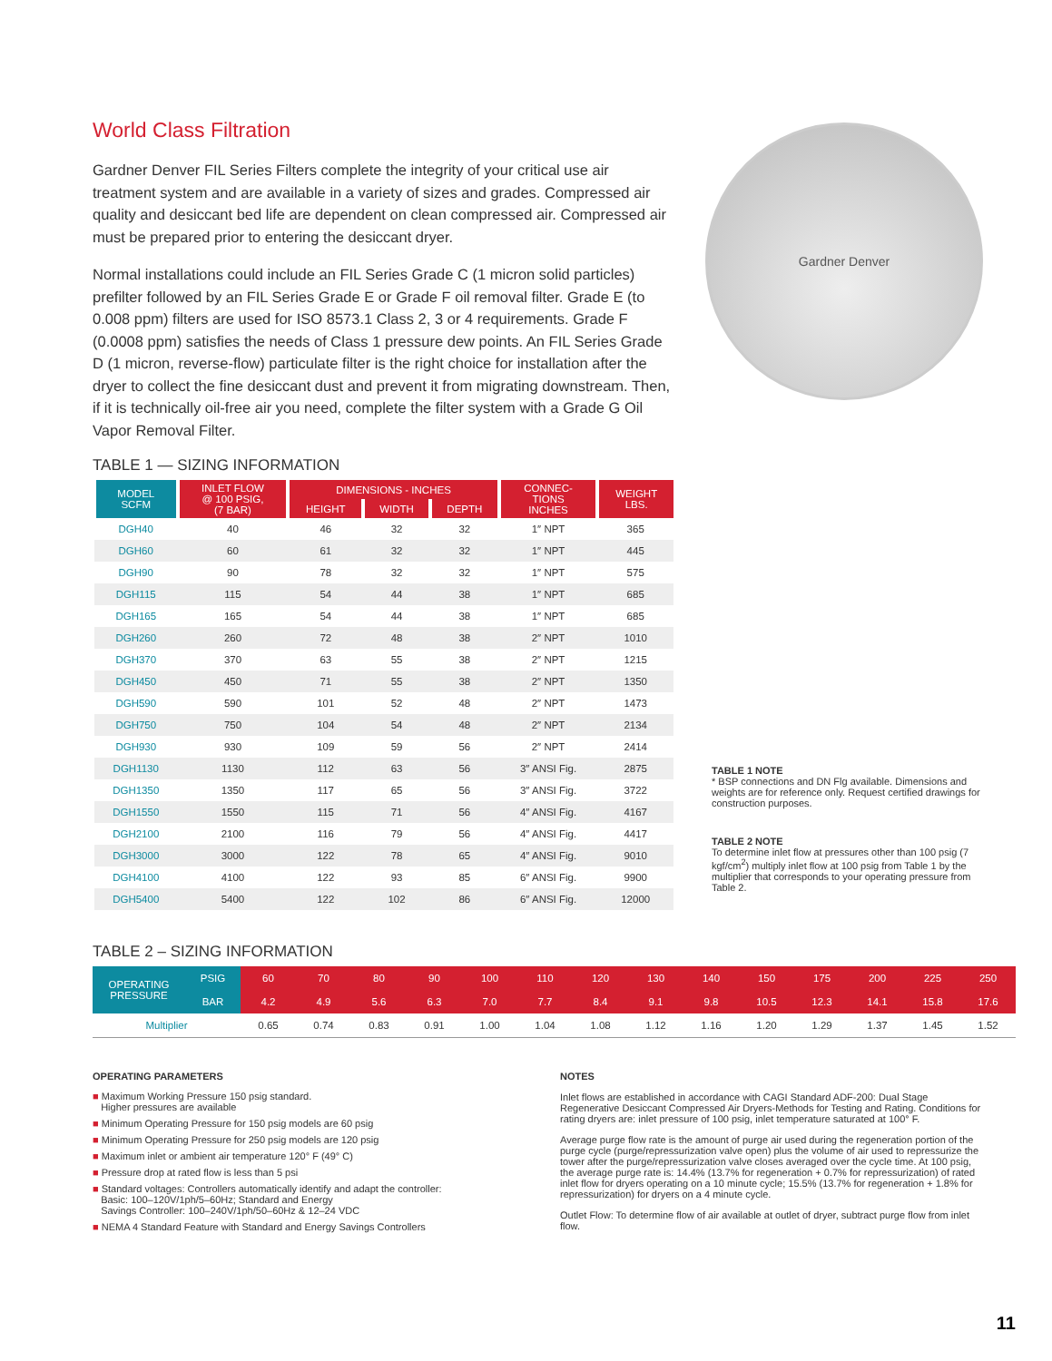World Class Filtration
Gardner Denver FIL Series Filters complete the integrity of your critical use air treatment system and are available in a variety of sizes and grades. Compressed air quality and desiccant bed life are dependent on clean compressed air. Compressed air must be prepared prior to entering the desiccant dryer.
Normal installations could include an FIL Series Grade C (1 micron solid particles) prefilter followed by an FIL Series Grade E or Grade F oil removal filter. Grade E (to 0.008 ppm) filters are used for ISO 8573.1 Class 2, 3 or 4 requirements. Grade F (0.0008 ppm) satisfies the needs of Class 1 pressure dew points. An FIL Series Grade D (1 micron, reverse-flow) particulate filter is the right choice for installation after the dryer to collect the fine desiccant dust and prevent it from migrating downstream. Then, if it is technically oil-free air you need, complete the filter system with a Grade G Oil Vapor Removal Filter.
Gardner Denver
TABLE 1 — SIZING INFORMATION
| MODEL SCFM | INLET FLOW @ 100 PSIG, (7 BAR) | DIMENSIONS - INCHES | | | CONNEC- TIONS INCHES | WEIGHT LBS. |
| --- | --- | --- | --- | --- | --- | --- |
| | | HEIGHT | WIDTH | DEPTH | | |
| DGH40 | 40 | 46 | 32 | 32 | 1″ NPT | 365 |
| DGH60 | 60 | 61 | 32 | 32 | 1″ NPT | 445 |
| DGH90 | 90 | 78 | 32 | 32 | 1″ NPT | 575 |
| DGH115 | 115 | 54 | 44 | 38 | 1″ NPT | 685 |
| DGH165 | 165 | 54 | 44 | 38 | 1″ NPT | 685 |
| DGH260 | 260 | 72 | 48 | 38 | 2″ NPT | 1010 |
| DGH370 | 370 | 63 | 55 | 38 | 2″ NPT | 1215 |
| DGH450 | 450 | 71 | 55 | 38 | 2″ NPT | 1350 |
| DGH590 | 590 | 101 | 52 | 48 | 2″ NPT | 1473 |
| DGH750 | 750 | 104 | 54 | 48 | 2″ NPT | 2134 |
| DGH930 | 930 | 109 | 59 | 56 | 2″ NPT | 2414 |
| DGH1130 | 1130 | 112 | 63 | 56 | 3″ ANSI Fig. | 2875 |
| DGH1350 | 1350 | 117 | 65 | 56 | 3″ ANSI Fig. | 3722 |
| DGH1550 | 1550 | 115 | 71 | 56 | 4″ ANSI Fig. | 4167 |
| DGH2100 | 2100 | 116 | 79 | 56 | 4″ ANSI Fig. | 4417 |
| DGH3000 | 3000 | 122 | 78 | 65 | 4″ ANSI Fig. | 9010 |
| DGH4100 | 4100 | 122 | 93 | 85 | 6″ ANSI Fig. | 9900 |
| DGH5400 | 5400 | 122 | 102 | 86 | 6″ ANSI Fig. | 12000 |
TABLE 1 NOTE
* BSP connections and DN Flg available. Dimensions and weights are for reference only. Request certified drawings for construction purposes.
TABLE 2 NOTE
To determine inlet flow at pressures other than 100 psig (7 kgf/cm<sup>2</sup>) multiply inlet flow at 100 psig from Table 1 by the multiplier that corresponds to your operating pressure from Table 2.
TABLE 2 – SIZING INFORMATION
| OPERATING PRESSURE | PSIG | 60 | 70 | 80 | 90 | 100 | 110 | 120 | 130 | 140 | 150 | 175 | 200 | 225 | 250 |
| | BAR | 4.2 | 4.9 | 5.6 | 6.3 | 7.0 | 7.7 | 8.4 | 9.1 | 9.8 | 10.5 | 12.3 | 14.1 | 15.8 | 17.6 |
| Multiplier | | 0.65 | 0.74 | 0.83 | 0.91 | 1.00 | 1.04 | 1.08 | 1.12 | 1.16 | 1.20 | 1.29 | 1.37 | 1.45 | 1.52 |
OPERATING PARAMETERS
■ Maximum Working Pressure 150 psig standard.
Higher pressures are available
■ Minimum Operating Pressure for 150 psig models are 60 psig
■ Minimum Operating Pressure for 250 psig models are 120 psig
■ Maximum inlet or ambient air temperature 120° F (49° C)
■ Pressure drop at rated flow is less than 5 psi
■ Standard voltages: Controllers automatically identify and adapt the controller:
Basic: 100–120V/1ph/5–60Hz; Standard and Energy
Savings Controller: 100–240V/1ph/50–60Hz & 12–24 VDC
■ NEMA 4 Standard Feature with Standard and Energy Savings Controllers
NOTES
Inlet flows are established in accordance with CAGI Standard ADF-200: Dual Stage Regenerative Desiccant Compressed Air Dryers-Methods for Testing and Rating. Conditions for rating dryers are: inlet pressure of 100 psig, inlet temperature saturated at 100° F.
Average purge flow rate is the amount of purge air used during the regeneration portion of the purge cycle (purge/repressurization valve open) plus the volume of air used to repressurize the tower after the purge/repressurization valve closes averaged over the cycle time. At 100 psig, the average purge rate is: 14.4% (13.7% for regeneration + 0.7% for repressurization) of rated inlet flow for dryers operating on a 10 minute cycle; 15.5% (13.7% for regeneration + 1.8% for repressurization) for dryers on a 4 minute cycle.
Outlet Flow: To determine flow of air available at outlet of dryer, subtract purge flow from inlet flow.
11